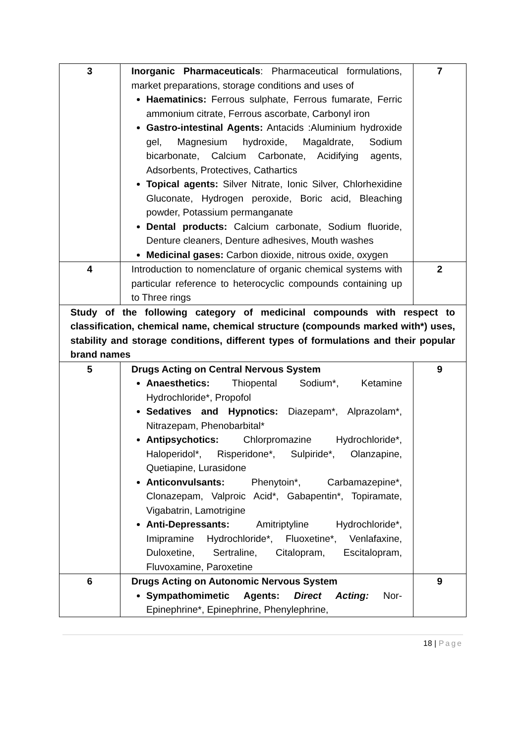| 3 | Inorganic Pharmaceuticals : Pharmaceutical formulations, market preparations, storage conditions and uses of Haematinics: Ferrous sulphate, Ferrous fumarate, Ferric ammonium citrate, Ferrous ascorbate, Carbonyl iron Gastro-intestinal Agents: Antacids :Aluminium hydroxide gel, Magnesium hydroxide, Magaldrate, Sodium bicarbonate, Calcium Carbonate, Acidifying agents, Adsorbents, Protectives, Cathartics Topical agents: Silver Nitrate, Ionic Silver, Chlorhexidine Gluconate, Hydrogen peroxide, Boric acid, Bleaching powder, Potassium permanganate Dental products: Calcium carbonate, Sodium fluoride, Denture cleaners, Denture adhesives, Mouth washes Medicinal gases: Carbon dioxide, nitrous oxide, oxygen | 7 |
| 4 | Introduction to nomenclature of organic chemical systems with particular reference to heterocyclic compounds containing up to Three rings | 2 |
| Study of the following category of medicinal compounds with respect to classification, chemical name, chemical structure (compounds marked with*) uses, stability and storage conditions, different types of formulations and their popular brand names | | |
| 5 | Drugs Acting on Central Nervous System Anaesthetics: Thiopental Sodium*, Ketamine Hydrochloride*, Propofol Sedatives and Hypnotics: Diazepam*, Alprazolam*, Nitrazepam, Phenobarbital* Antipsychotics: Chlorpromazine Hydrochloride*, Haloperidol*, Risperidone*, Sulpiride*, Olanzapine, Quetiapine, Lurasidone Anticonvulsants: Phenytoin*, Carbamazepine*, Clonazepam, Valproic Acid*, Gabapentin*, Topiramate, Vigabatrin, Lamotrigine Anti-Depressants: Amitriptyline Hydrochloride*, Imipramine Hydrochloride*, Fluoxetine*, Venlafaxine, Duloxetine, Sertraline, Citalopram, Escitalopram, Fluvoxamine, Paroxetine | 9 |
| 6 | Drugs Acting on Autonomic Nervous System Sympathomimetic Agents: Direct Acting: Nor-Epinephrine*, Epinephrine, Phenylephrine, | 9 |
18 | Page